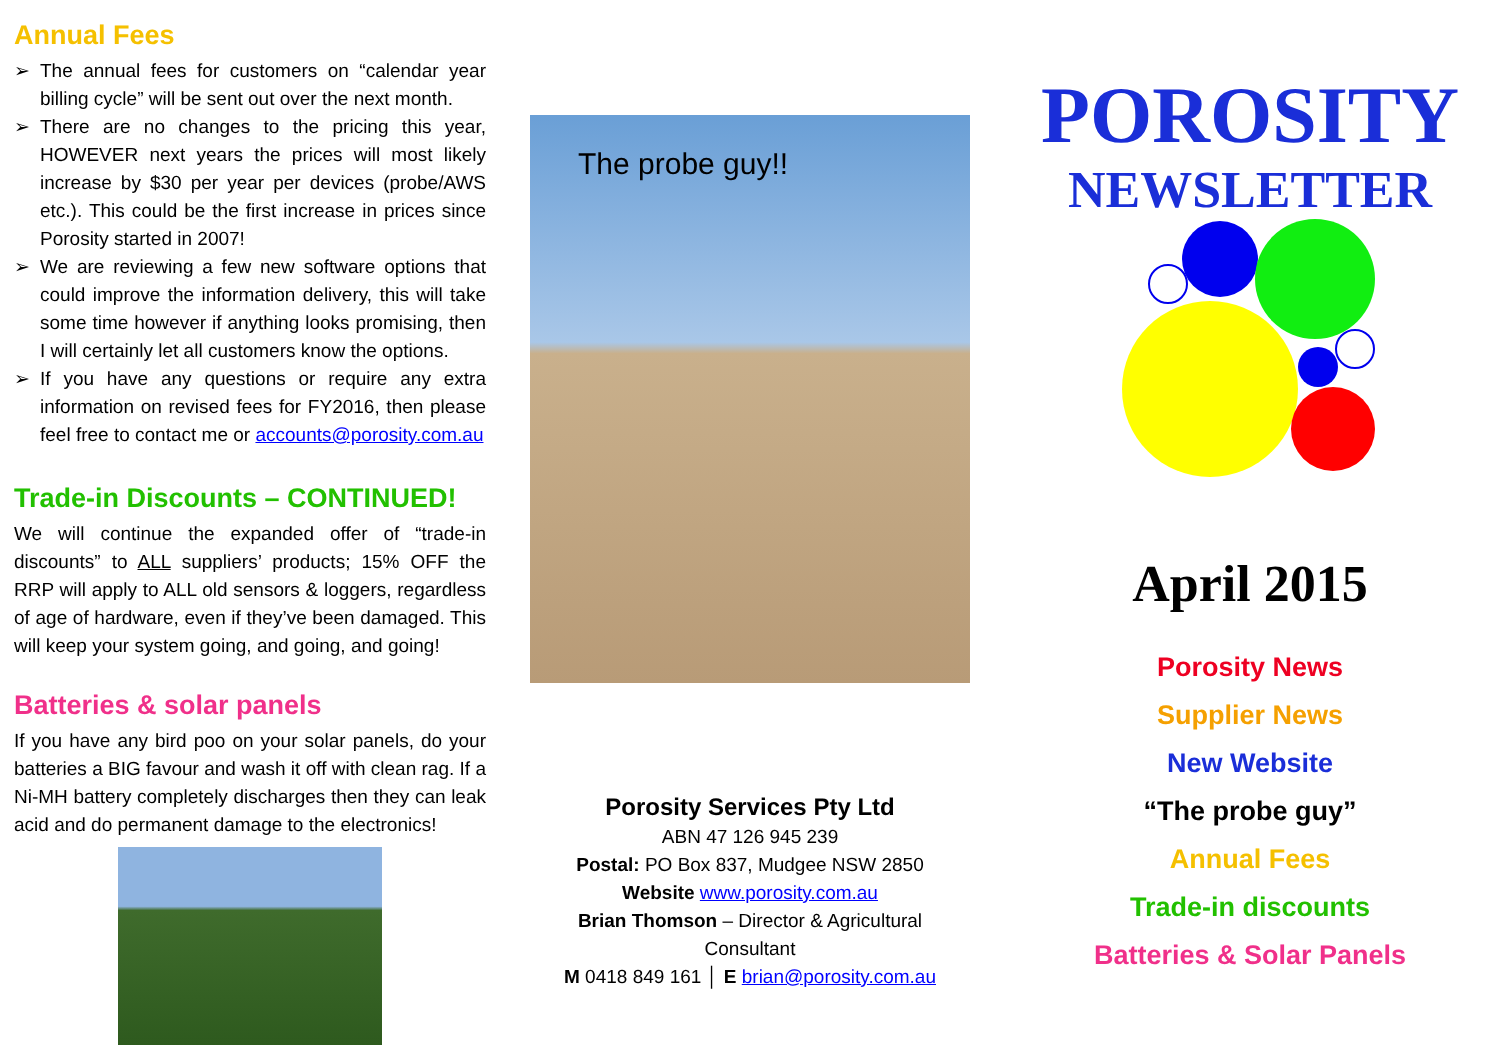Annual Fees
➢ The annual fees for customers on “calendar year billing cycle” will be sent out over the next month.
➢ There are no changes to the pricing this year, HOWEVER next years the prices will most likely increase by $30 per year per devices (probe/AWS etc.). This could be the first increase in prices since Porosity started in 2007!
➢ We are reviewing a few new software options that could improve the information delivery, this will take some time however if anything looks promising, then I will certainly let all customers know the options.
➢ If you have any questions or require any extra information on revised fees for FY2016, then please feel free to contact me or accounts@porosity.com.au
Trade-in Discounts – CONTINUED!
We will continue the expanded offer of “trade-in discounts” to ALL suppliers’ products; 15% OFF the RRP will apply to ALL old sensors & loggers, regardless of age of hardware, even if they’ve been damaged. This will keep your system going, and going, and going!
Batteries & solar panels
If you have any bird poo on your solar panels, do your batteries a BIG favour and wash it off with clean rag. If a Ni-MH battery completely discharges then they can leak acid and do permanent damage to the electronics!
The probe guy!!
Porosity Services Pty Ltd
ABN 47 126 945 239
Postal: PO Box 837, Mudgee NSW 2850
Website www.porosity.com.au
Brian Thomson – Director & Agricultural Consultant
M 0418 849 161 │ E brian@porosity.com.au
POROSITY
NEWSLETTER
April 2015
Porosity News
Supplier News
New Website
“The probe guy”
Annual Fees
Trade-in discounts
Batteries & Solar Panels